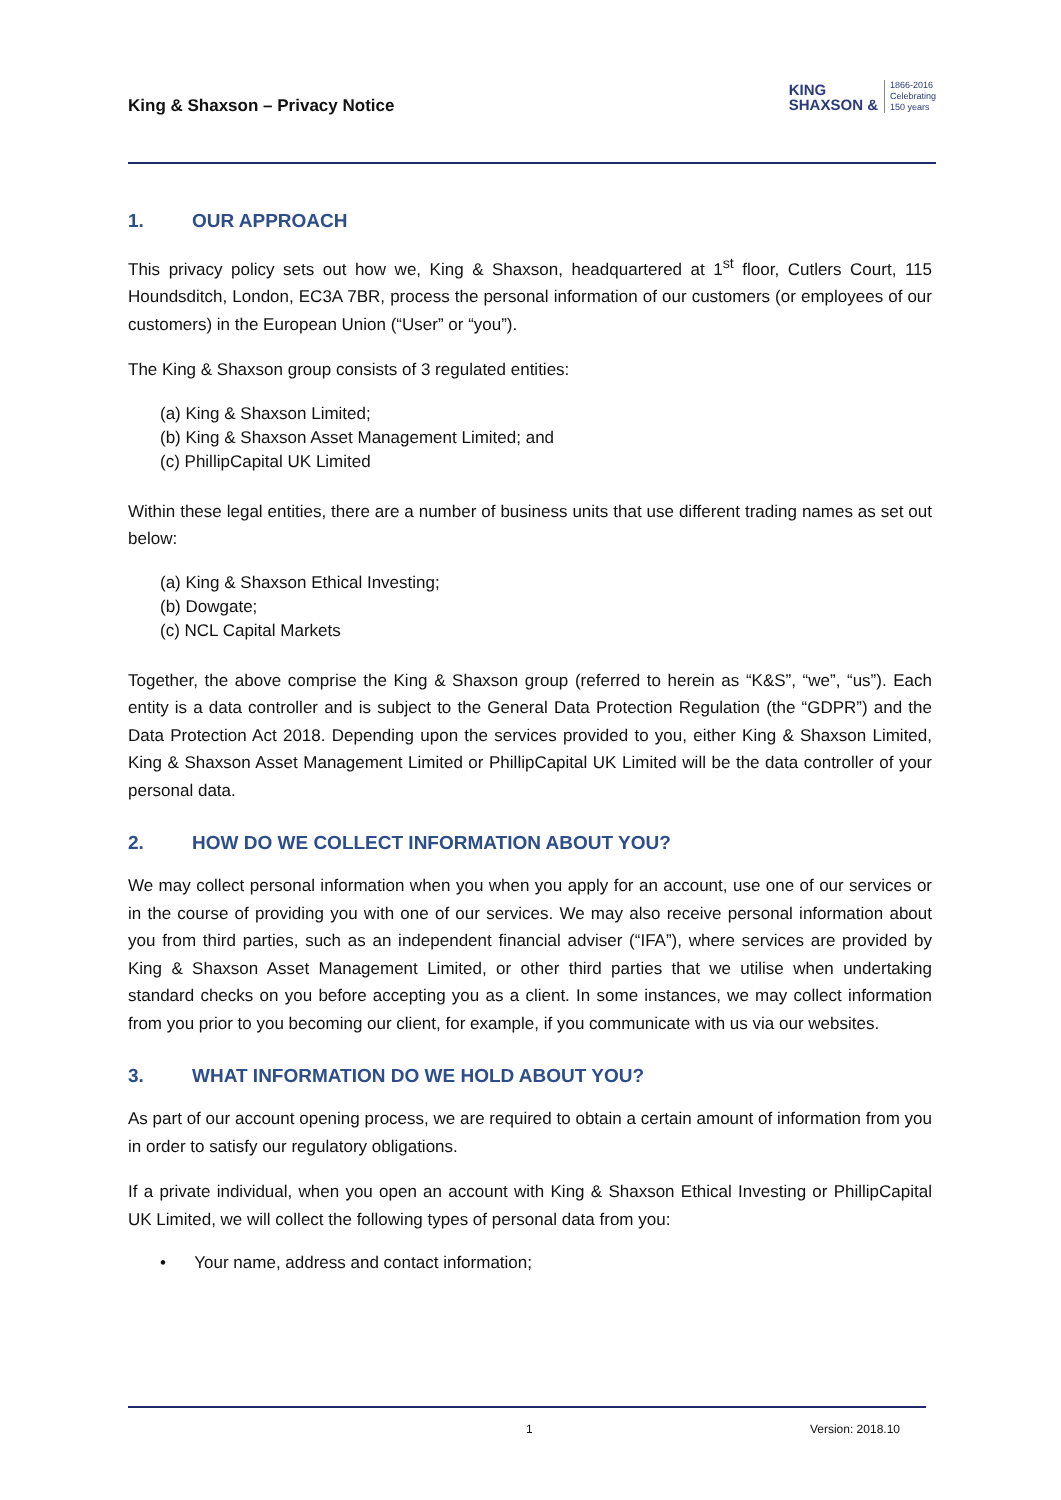King & Shaxson – Privacy Notice
KING
SHAXSON &
1866-2016
Celebrating
150 years
1. OUR APPROACH
This privacy policy sets out how we, King & Shaxson, headquartered at 1<sup>st</sup> floor, Cutlers Court, 115 Houndsditch, London, EC3A 7BR, process the personal information of our customers (or employees of our customers) in the European Union (“User” or “you”).
The King & Shaxson group consists of 3 regulated entities:
(a) King & Shaxson Limited;
(b) King & Shaxson Asset Management Limited; and
(c) PhillipCapital UK Limited
Within these legal entities, there are a number of business units that use different trading names as set out below:
(a) King & Shaxson Ethical Investing;
(b) Dowgate;
(c) NCL Capital Markets
Together, the above comprise the King & Shaxson group (referred to herein as “K&S”, “we”, “us”). Each entity is a data controller and is subject to the General Data Protection Regulation (the “GDPR”) and the Data Protection Act 2018. Depending upon the services provided to you, either King & Shaxson Limited, King & Shaxson Asset Management Limited or PhillipCapital UK Limited will be the data controller of your personal data.
2. HOW DO WE COLLECT INFORMATION ABOUT YOU?
We may collect personal information when you when you apply for an account, use one of our services or in the course of providing you with one of our services. We may also receive personal information about you from third parties, such as an independent financial adviser (“IFA”), where services are provided by King & Shaxson Asset Management Limited, or other third parties that we utilise when undertaking standard checks on you before accepting you as a client. In some instances, we may collect information from you prior to you becoming our client, for example, if you communicate with us via our websites.
3. WHAT INFORMATION DO WE HOLD ABOUT YOU?
As part of our account opening process, we are required to obtain a certain amount of information from you in order to satisfy our regulatory obligations.
If a private individual, when you open an account with King & Shaxson Ethical Investing or PhillipCapital UK Limited, we will collect the following types of personal data from you:
• Your name, address and contact information;
1 Version: 2018.10